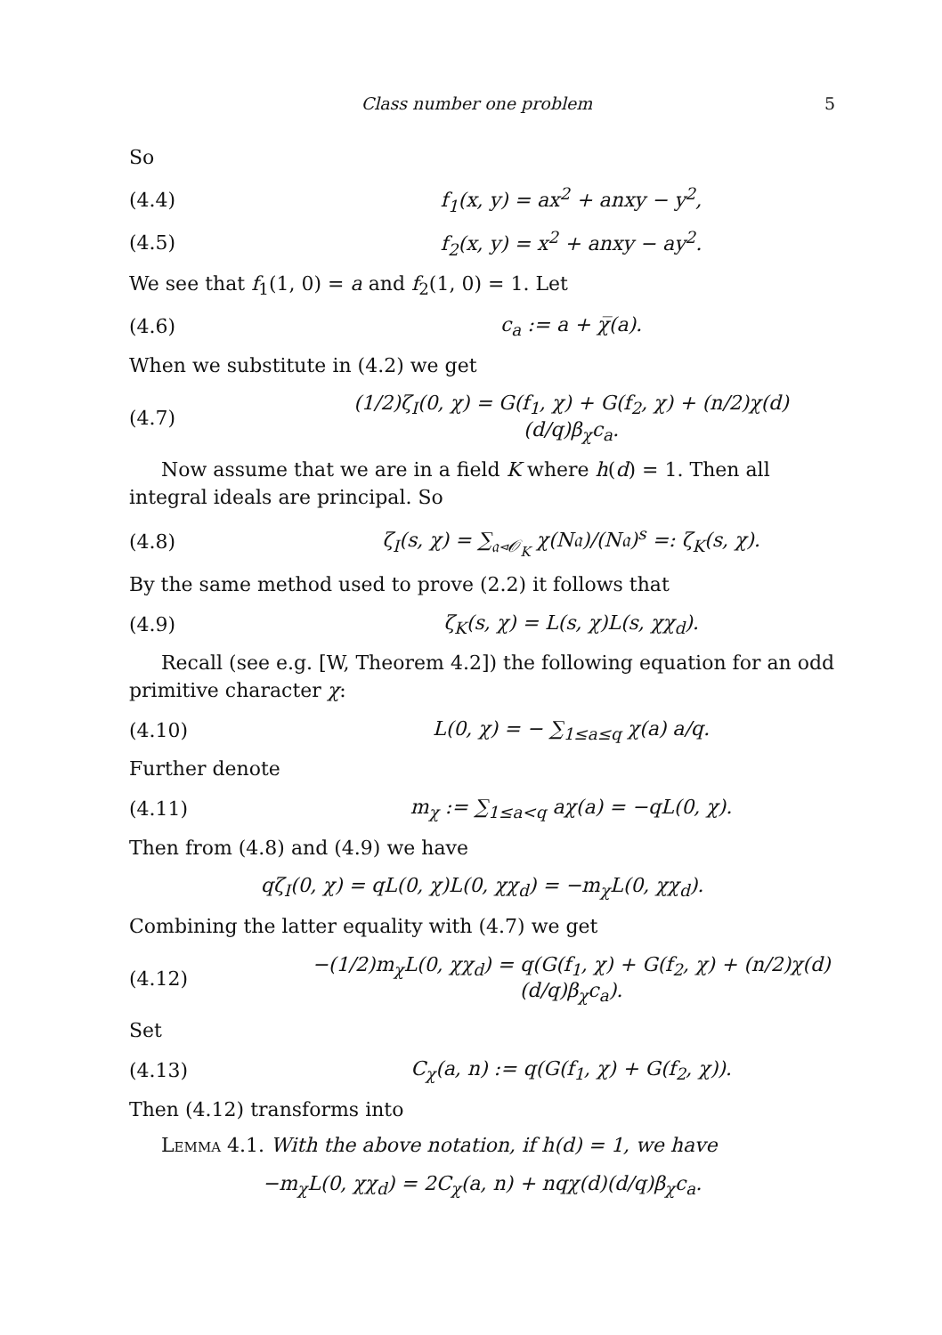Class number one problem 5
So
(4.4) f<sub>1</sub>(x, y) = ax<sup>2</sup> + anxy − y<sup>2</sup>,
(4.5) f<sub>2</sub>(x, y) = x<sup>2</sup> + anxy − ay<sup>2</sup>.
We see that f<sub>1</sub>(1, 0) = a and f<sub>2</sub>(1, 0) = 1. Let
(4.6) c<sub>a</sub> := a + χ̅(a).
When we substitute in (4.2) we get
(4.7) (1/2)ζ<sub>I</sub>(0, χ) = G(f<sub>1</sub>, χ) + G(f<sub>2</sub>, χ) + (n/2)χ(d)(d/q)β<sub>χ</sub>c<sub>a</sub>.
Now assume that we are in a field K where h(d) = 1. Then all integral ideals are principal. So
(4.8) ζ<sub>I</sub>(s, χ) = ∑<sub>𝔞⊲𝒪<sub>K</sub></sub> χ(N𝔞)/(N𝔞)<sup>s</sup> =: ζ<sub>K</sub>(s, χ).
By the same method used to prove (2.2) it follows that
(4.9) ζ<sub>K</sub>(s, χ) = L(s, χ)L(s, χχ<sub>d</sub>).
Recall (see e.g. [W, Theorem 4.2]) the following equation for an odd primitive character χ:
(4.10) L(0, χ) = − ∑<sub>1≤a≤q</sub> χ(a) a/q.
Further denote
(4.11) m<sub>χ</sub> := ∑<sub>1≤a<q</sub> aχ(a) = −qL(0, χ).
Then from (4.8) and (4.9) we have
qζ<sub>I</sub>(0, χ) = qL(0, χ)L(0, χχ<sub>d</sub>) = −m<sub>χ</sub>L(0, χχ<sub>d</sub>).
Combining the latter equality with (4.7) we get
(4.12) −(1/2)m<sub>χ</sub>L(0, χχ<sub>d</sub>) = q(G(f<sub>1</sub>, χ) + G(f<sub>2</sub>, χ) + (n/2)χ(d)(d/q)β<sub>χ</sub>c<sub>a</sub>).
Set
(4.13) C<sub>χ</sub>(a, n) := q(G(f<sub>1</sub>, χ) + G(f<sub>2</sub>, χ)).
Then (4.12) transforms into
Lemma 4.1. With the above notation, if h(d) = 1, we have
−m<sub>χ</sub>L(0, χχ<sub>d</sub>) = 2C<sub>χ</sub>(a, n) + nqχ(d)(d/q)β<sub>χ</sub>c<sub>a</sub>.